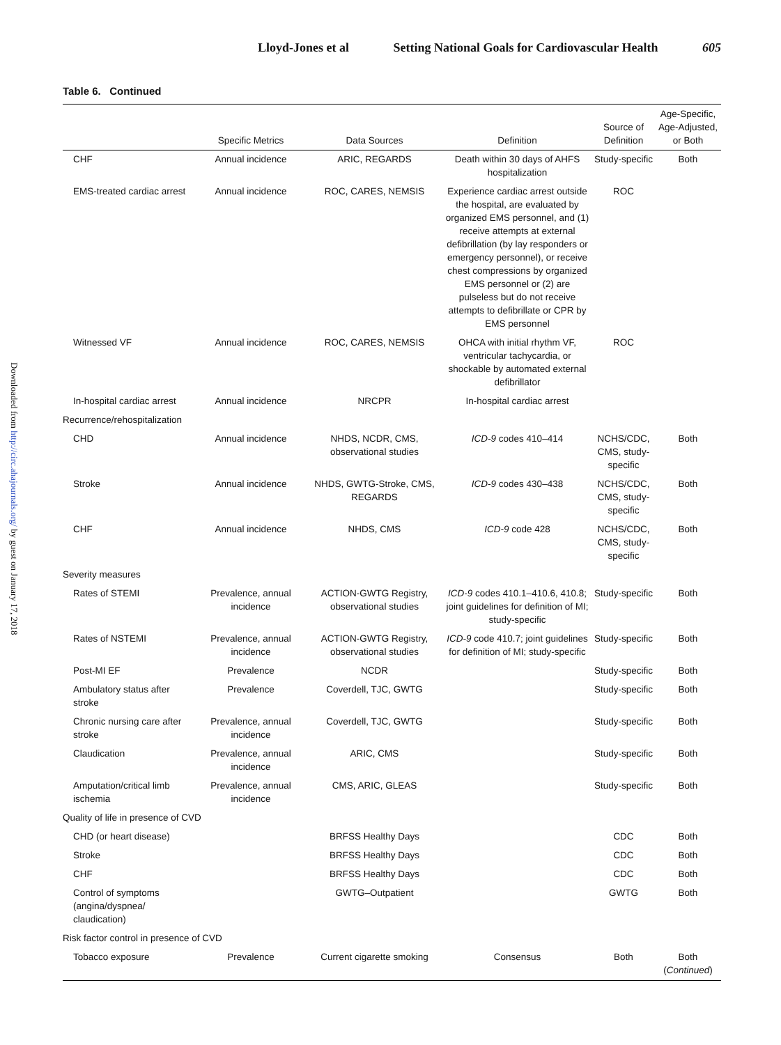Lloyd-Jones et al Setting National Goals for Cardiovascular Health 605
Downloaded from http://circ.ahajournals.org/ by guest on January 17, 2018
Table 6. Continued
| | Specific Metrics | Data Sources | Definition | Source of Definition | Age-Specific, Age-Adjusted, or Both |
| --- | --- | --- | --- | --- | --- |
| CHF | Annual incidence | ARIC, REGARDS | Death within 30 days of AHFS hospitalization | Study-specific | Both |
| EMS-treated cardiac arrest | Annual incidence | ROC, CARES, NEMSIS | Experience cardiac arrest outside the hospital, are evaluated by organized EMS personnel, and (1) receive attempts at external defibrillation (by lay responders or emergency personnel), or receive chest compressions by organized EMS personnel or (2) are pulseless but do not receive attempts to defibrillate or CPR by EMS personnel | ROC | |
| Witnessed VF | Annual incidence | ROC, CARES, NEMSIS | OHCA with initial rhythm VF, ventricular tachycardia, or shockable by automated external defibrillator | ROC | |
| In-hospital cardiac arrest | Annual incidence | NRCPR | In-hospital cardiac arrest | | |
| Recurrence/rehospitalization | | | | | |
| CHD | Annual incidence | NHDS, NCDR, CMS, observational studies | ICD-9 codes 410–414 | NCHS/CDC, CMS, study-specific | Both |
| Stroke | Annual incidence | NHDS, GWTG-Stroke, CMS, REGARDS | ICD-9 codes 430–438 | NCHS/CDC, CMS, study-specific | Both |
| CHF | Annual incidence | NHDS, CMS | ICD-9 code 428 | NCHS/CDC, CMS, study-specific | Both |
| Severity measures | | | | | |
| Rates of STEMI | Prevalence, annual incidence | ACTION-GWTG Registry, observational studies | ICD-9 codes 410.1–410.6, 410.8; joint guidelines for definition of MI; study-specific | Study-specific | Both |
| Rates of NSTEMI | Prevalence, annual incidence | ACTION-GWTG Registry, observational studies | ICD-9 code 410.7; joint guidelines for definition of MI; study-specific | Study-specific | Both |
| Post-MI EF | Prevalence | NCDR | | Study-specific | Both |
| Ambulatory status after stroke | Prevalence | Coverdell, TJC, GWTG | | Study-specific | Both |
| Chronic nursing care after stroke | Prevalence, annual incidence | Coverdell, TJC, GWTG | | Study-specific | Both |
| Claudication | Prevalence, annual incidence | ARIC, CMS | | Study-specific | Both |
| Amputation/critical limb ischemia | Prevalence, annual incidence | CMS, ARIC, GLEAS | | Study-specific | Both |
| Quality of life in presence of CVD | | | | | |
| CHD (or heart disease) | | BRFSS Healthy Days | | CDC | Both |
| Stroke | | BRFSS Healthy Days | | CDC | Both |
| CHF | | BRFSS Healthy Days | | CDC | Both |
| Control of symptoms (angina/dyspnea/ claudication) | | GWTG–Outpatient | | GWTG | Both |
| Risk factor control in presence of CVD | | | | | |
| Tobacco exposure | Prevalence | Current cigarette smoking | Consensus | Both | Both ( Continued ) |